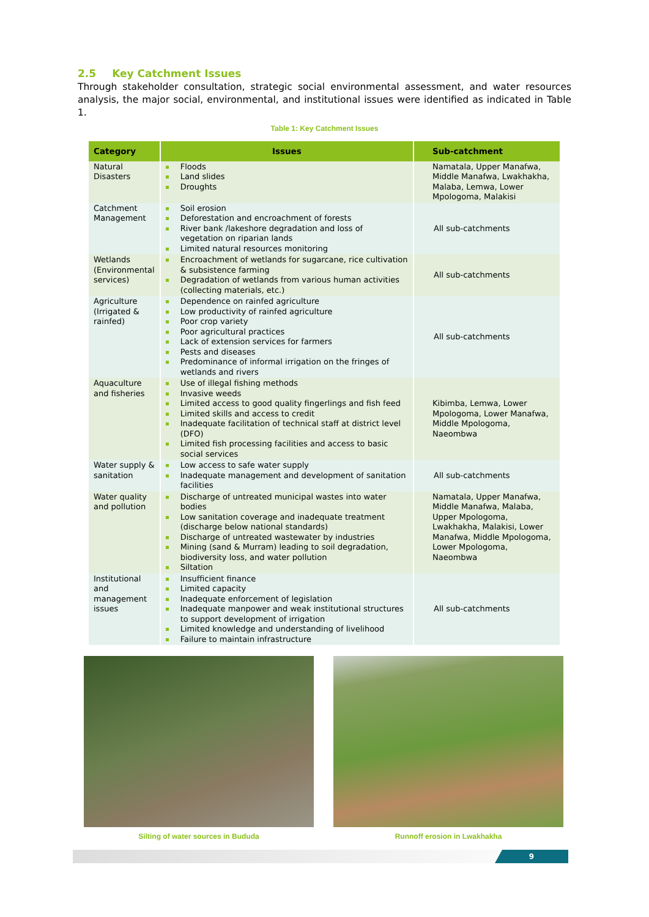2.5 Key Catchment Issues
Through stakeholder consultation, strategic social environmental assessment, and water resources analysis, the major social, environmental, and institutional issues were identified as indicated in Table 1.
Table 1: Key Catchment Issues
| Category | Issues | Sub-catchment |
| --- | --- | --- |
| Natural Disasters | Floods Land slides Droughts | Namatala, Upper Manafwa, Middle Manafwa, Lwakhakha, Malaba, Lemwa, Lower Mpologoma, Malakisi |
| Catchment Management | Soil erosion Deforestation and encroachment of forests River bank /lakeshore degradation and loss of vegetation on riparian lands Limited natural resources monitoring | All sub-catchments |
| Wetlands (Environmental services) | Encroachment of wetlands for sugarcane, rice cultivation & subsistence farming Degradation of wetlands from various human activities (collecting materials, etc.) | All sub-catchments |
| Agriculture (Irrigated & rainfed) | Dependence on rainfed agriculture Low productivity of rainfed agriculture Poor crop variety Poor agricultural practices Lack of extension services for farmers Pests and diseases Predominance of informal irrigation on the fringes of wetlands and rivers | All sub-catchments |
| Aquaculture and fisheries | Use of illegal fishing methods Invasive weeds Limited access to good quality fingerlings and fish feed Limited skills and access to credit Inadequate facilitation of technical staff at district level (DFO) Limited fish processing facilities and access to basic social services | Kibimba, Lemwa, Lower Mpologoma, Lower Manafwa, Middle Mpologoma, Naeombwa |
| Water supply & sanitation | Low access to safe water supply Inadequate management and development of sanitation facilities | All sub-catchments |
| Water quality and pollution | Discharge of untreated municipal wastes into water bodies Low sanitation coverage and inadequate treatment (discharge below national standards) Discharge of untreated wastewater by industries Mining (sand & Murram) leading to soil degradation, biodiversity loss, and water pollution Siltation | Namatala, Upper Manafwa, Middle Manafwa, Malaba, Upper Mpologoma, Lwakhakha, Malakisi, Lower Manafwa, Middle Mpologoma, Lower Mpologoma, Naeombwa |
| Institutional and management issues | Insufficient finance Limited capacity Inadequate enforcement of legislation Inadequate manpower and weak institutional structures to support development of irrigation Limited knowledge and understanding of livelihood Failure to maintain infrastructure | All sub-catchments |
Silting of water sources in Bududa Runnoff erosion in Lwakhakha
9